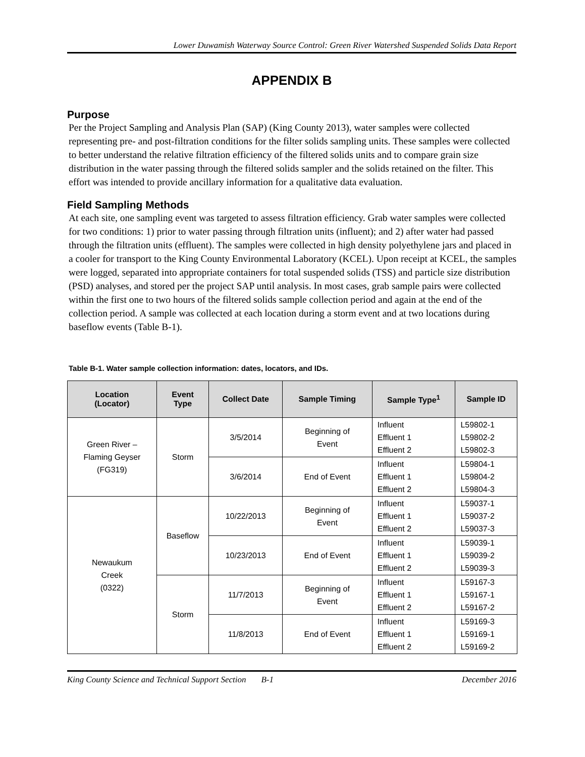Lower Duwamish Waterway Source Control: Green River Watershed Suspended Solids Data Report
APPENDIX B
Purpose
Per the Project Sampling and Analysis Plan (SAP) (King County 2013), water samples were collected representing pre- and post-filtration conditions for the filter solids sampling units. These samples were collected to better understand the relative filtration efficiency of the filtered solids units and to compare grain size distribution in the water passing through the filtered solids sampler and the solids retained on the filter. This effort was intended to provide ancillary information for a qualitative data evaluation.
Field Sampling Methods
At each site, one sampling event was targeted to assess filtration efficiency. Grab water samples were collected for two conditions: 1) prior to water passing through filtration units (influent); and 2) after water had passed through the filtration units (effluent). The samples were collected in high density polyethylene jars and placed in a cooler for transport to the King County Environmental Laboratory (KCEL). Upon receipt at KCEL, the samples were logged, separated into appropriate containers for total suspended solids (TSS) and particle size distribution (PSD) analyses, and stored per the project SAP until analysis. In most cases, grab sample pairs were collected within the first one to two hours of the filtered solids sample collection period and again at the end of the collection period. A sample was collected at each location during a storm event and at two locations during baseflow events (Table B-1).
Table B-1. Water sample collection information: dates, locators, and IDs.
| Location (Locator) | Event Type | Collect Date | Sample Timing | Sample Type<sup>1</sup> | Sample ID |
| --- | --- | --- | --- | --- | --- |
| Green River – Flaming Geyser (FG319) | Storm | 3/5/2014 | Beginning of Event | Influent Effluent 1 Effluent 2 | L59802-1 L59802-2 L59802-3 |
| | | 3/6/2014 | End of Event | Influent Effluent 1 Effluent 2 | L59804-1 L59804-2 L59804-3 |
| Newaukum Creek (0322) | Baseflow | 10/22/2013 | Beginning of Event | Influent Effluent 1 Effluent 2 | L59037-1 L59037-2 L59037-3 |
| | | 10/23/2013 | End of Event | Influent Effluent 1 Effluent 2 | L59039-1 L59039-2 L59039-3 |
| | Storm | 11/7/2013 | Beginning of Event | Influent Effluent 1 Effluent 2 | L59167-3 L59167-1 L59167-2 |
| | | 11/8/2013 | End of Event | Influent Effluent 1 Effluent 2 | L59169-3 L59169-1 L59169-2 |
King County Science and Technical Support Section B-1 December 2016